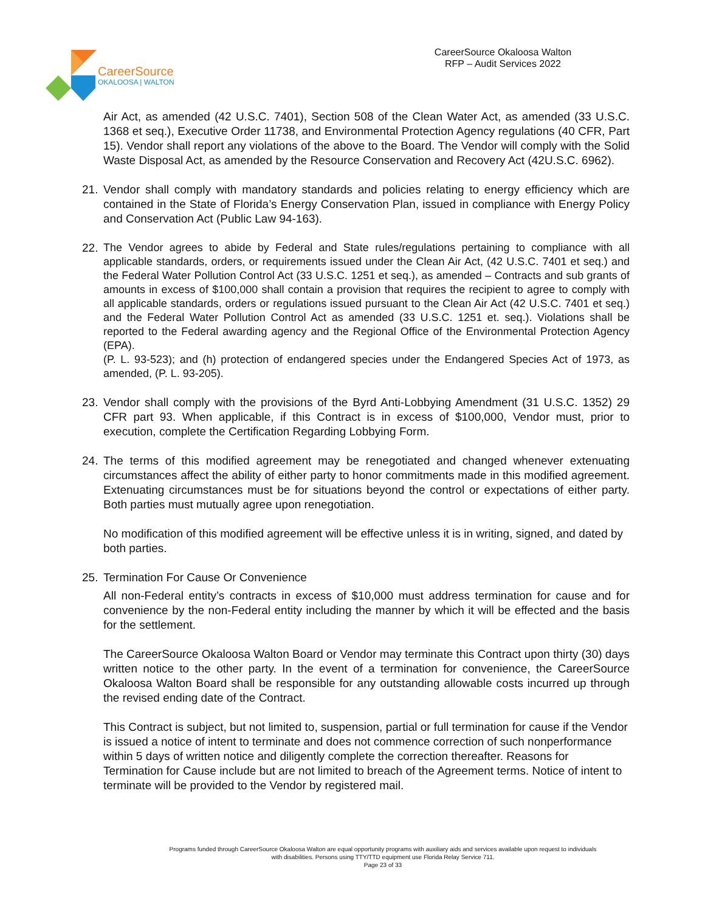CareerSource
OKALOOSA | WALTON
CareerSource Okaloosa Walton
RFP – Audit Services 2022
Air Act, as amended (42 U.S.C. 7401), Section 508 of the Clean Water Act, as amended (33 U.S.C. 1368 et seq.), Executive Order 11738, and Environmental Protection Agency regulations (40 CFR, Part 15). Vendor shall report any violations of the above to the Board. The Vendor will comply with the Solid Waste Disposal Act, as amended by the Resource Conservation and Recovery Act (42U.S.C. 6962).
21. Vendor shall comply with mandatory standards and policies relating to energy efficiency which are contained in the State of Florida’s Energy Conservation Plan, issued in compliance with Energy Policy and Conservation Act (Public Law 94-163).
22.
The Vendor agrees to abide by Federal and State rules/regulations pertaining to compliance with all applicable standards, orders, or requirements issued under the Clean Air Act, (42 U.S.C. 7401 et seq.) and the Federal Water Pollution Control Act (33 U.S.C. 1251 et seq.), as amended – Contracts and sub grants of amounts in excess of $100,000 shall contain a provision that requires the recipient to agree to comply with all applicable standards, orders or regulations issued pursuant to the Clean Air Act (42 U.S.C. 7401 et seq.) and the Federal Water Pollution Control Act as amended (33 U.S.C. 1251 et. seq.). Violations shall be reported to the Federal awarding agency and the Regional Office of the Environmental Protection Agency (EPA).
(P. L. 93-523); and (h) protection of endangered species under the Endangered Species Act of 1973, as amended, (P. L. 93-205).
23. Vendor shall comply with the provisions of the Byrd Anti-Lobbying Amendment (31 U.S.C. 1352) 29 CFR part 93. When applicable, if this Contract is in excess of $100,000, Vendor must, prior to execution, complete the Certification Regarding Lobbying Form.
24. The terms of this modified agreement may be renegotiated and changed whenever extenuating circumstances affect the ability of either party to honor commitments made in this modified agreement. Extenuating circumstances must be for situations beyond the control or expectations of either party. Both parties must mutually agree upon renegotiation.
No modification of this modified agreement will be effective unless it is in writing, signed, and dated by both parties.
25. Termination For Cause Or Convenience
All non-Federal entity’s contracts in excess of $10,000 must address termination for cause and for convenience by the non-Federal entity including the manner by which it will be effected and the basis for the settlement.
The CareerSource Okaloosa Walton Board or Vendor may terminate this Contract upon thirty (30) days written notice to the other party. In the event of a termination for convenience, the CareerSource Okaloosa Walton Board shall be responsible for any outstanding allowable costs incurred up through the revised ending date of the Contract.
This Contract is subject, but not limited to, suspension, partial or full termination for cause if the Vendor is issued a notice of intent to terminate and does not commence correction of such nonperformance within 5 days of written notice and diligently complete the correction thereafter. Reasons for Termination for Cause include but are not limited to breach of the Agreement terms. Notice of intent to terminate will be provided to the Vendor by registered mail.
Programs funded through CareerSource Okaloosa Walton are equal opportunity programs with auxiliary aids and services available upon request to individuals with disabilities. Persons using TTY/TTD equipment use Florida Relay Service 711.
Page 23 of 33